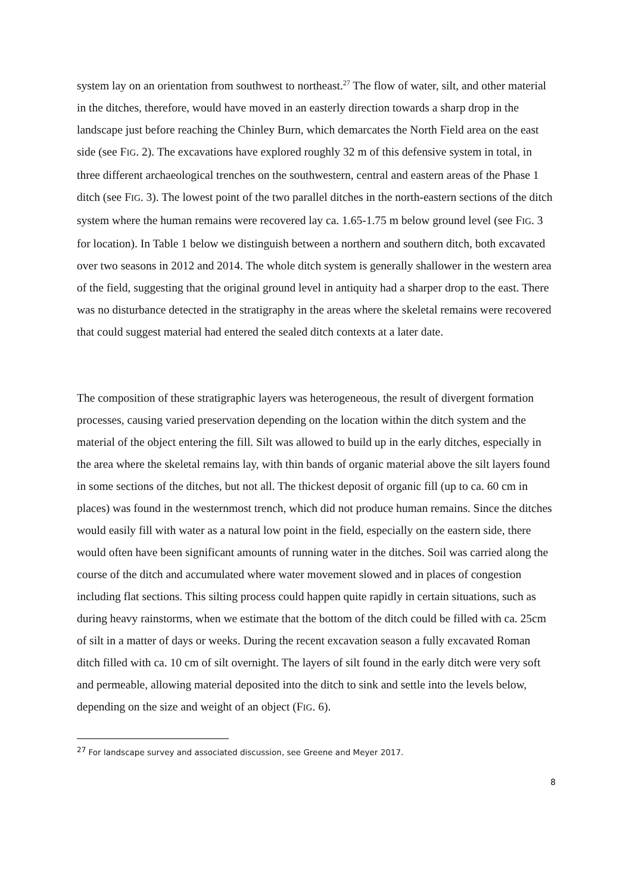system lay on an orientation from southwest to northeast.<sup>27</sup> The flow of water, silt, and other material in the ditches, therefore, would have moved in an easterly direction towards a sharp drop in the landscape just before reaching the Chinley Burn, which demarcates the North Field area on the east side (see FIG. 2). The excavations have explored roughly 32 m of this defensive system in total, in three different archaeological trenches on the southwestern, central and eastern areas of the Phase 1 ditch (see FIG. 3). The lowest point of the two parallel ditches in the north-eastern sections of the ditch system where the human remains were recovered lay ca. 1.65-1.75 m below ground level (see FIG. 3 for location). In Table 1 below we distinguish between a northern and southern ditch, both excavated over two seasons in 2012 and 2014. The whole ditch system is generally shallower in the western area of the field, suggesting that the original ground level in antiquity had a sharper drop to the east. There was no disturbance detected in the stratigraphy in the areas where the skeletal remains were recovered that could suggest material had entered the sealed ditch contexts at a later date.
The composition of these stratigraphic layers was heterogeneous, the result of divergent formation processes, causing varied preservation depending on the location within the ditch system and the material of the object entering the fill. Silt was allowed to build up in the early ditches, especially in the area where the skeletal remains lay, with thin bands of organic material above the silt layers found in some sections of the ditches, but not all. The thickest deposit of organic fill (up to ca. 60 cm in places) was found in the westernmost trench, which did not produce human remains. Since the ditches would easily fill with water as a natural low point in the field, especially on the eastern side, there would often have been significant amounts of running water in the ditches. Soil was carried along the course of the ditch and accumulated where water movement slowed and in places of congestion including flat sections. This silting process could happen quite rapidly in certain situations, such as during heavy rainstorms, when we estimate that the bottom of the ditch could be filled with ca. 25cm of silt in a matter of days or weeks. During the recent excavation season a fully excavated Roman ditch filled with ca. 10 cm of silt overnight. The layers of silt found in the early ditch were very soft and permeable, allowing material deposited into the ditch to sink and settle into the levels below, depending on the size and weight of an object (FIG. 6).
<sup>27</sup> For landscape survey and associated discussion, see Greene and Meyer 2017.
8